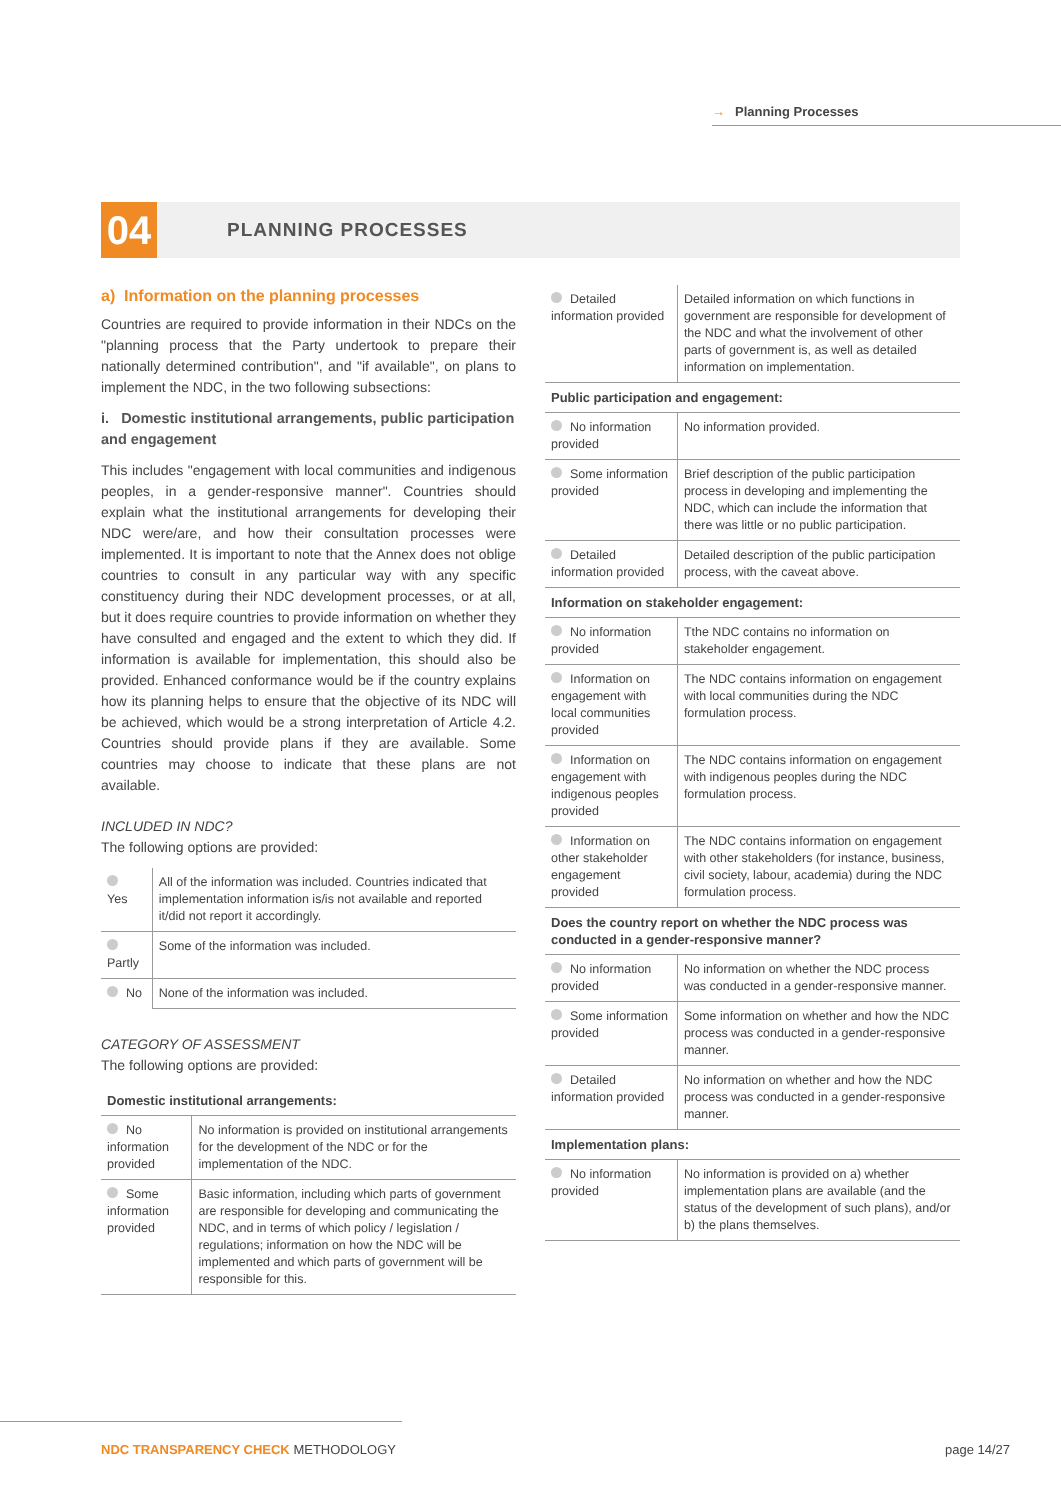→ Planning Processes
04
PLANNING PROCESSES
a) Information on the planning processes
Countries are required to provide information in their NDCs on the "planning process that the Party undertook to prepare their nationally determined contribution", and "if available", on plans to implement the NDC, in the two following subsections:
i. Domestic institutional arrangements, public participation and engagement
This includes "engagement with local communities and indigenous peoples, in a gender-responsive manner". Countries should explain what the institutional arrangements for developing their NDC were/are, and how their consultation processes were implemented. It is important to note that the Annex does not oblige countries to consult in any particular way with any specific constituency during their NDC development processes, or at all, but it does require countries to provide information on whether they have consulted and engaged and the extent to which they did. If information is available for implementation, this should also be provided. Enhanced conformance would be if the country explains how its planning helps to ensure that the objective of its NDC will be achieved, which would be a strong interpretation of Article 4.2. Countries should provide plans if they are available. Some countries may choose to indicate that these plans are not available.
INCLUDED IN NDC?
The following options are provided:
| Yes | All of the information was included. Countries indicated that implementation information is/is not available and reported it/did not report it accordingly. |
| Partly | Some of the information was included. |
| No | None of the information was included. |
CATEGORY OF ASSESSMENT
The following options are provided:
| Domestic institutional arrangements: | |
| --- | --- |
| No information provided | No information is provided on institutional arrangements for the development of the NDC or for the implementation of the NDC. |
| Some information provided | Basic information, including which parts of government are responsible for developing and communicating the NDC, and in terms of which policy / legislation / regulations; information on how the NDC will be implemented and which parts of government will be responsible for this. |
| Detailed information provided | Detailed information on which functions in government are responsible for development of the NDC and what the involvement of other parts of government is, as well as detailed information on implementation. |
| Public participation and engagement: | |
| No information provided | No information provided. |
| Some information provided | Brief description of the public participation process in developing and implementing the NDC, which can include the information that there was little or no public participation. |
| Detailed information provided | Detailed description of the public participation process, with the caveat above. |
| Information on stakeholder engagement: | |
| No information provided | Tthe NDC contains no information on stakeholder engagement. |
| Information on engagement with local communities provided | The NDC contains information on engagement with local communities during the NDC formulation process. |
| Information on engagement with indigenous peoples provided | The NDC contains information on engagement with indigenous peoples during the NDC formulation process. |
| Information on other stakeholder engagement provided | The NDC contains information on engagement with other stakeholders (for instance, business, civil society, labour, academia) during the NDC formulation process. |
| Does the country report on whether the NDC process was conducted in a gender-responsive manner? | |
| No information provided | No information on whether the NDC process was conducted in a gender-responsive manner. |
| Some information provided | Some information on whether and how the NDC process was conducted in a gender-responsive manner. |
| Detailed information provided | No information on whether and how the NDC process was conducted in a gender-responsive manner. |
| Implementation plans: | |
| No information provided | No information is provided on a) whether implementation plans are available (and the status of the development of such plans), and/or b) the plans themselves. |
NDC TRANSPARENCY CHECK METHODOLOGY
page 14/27